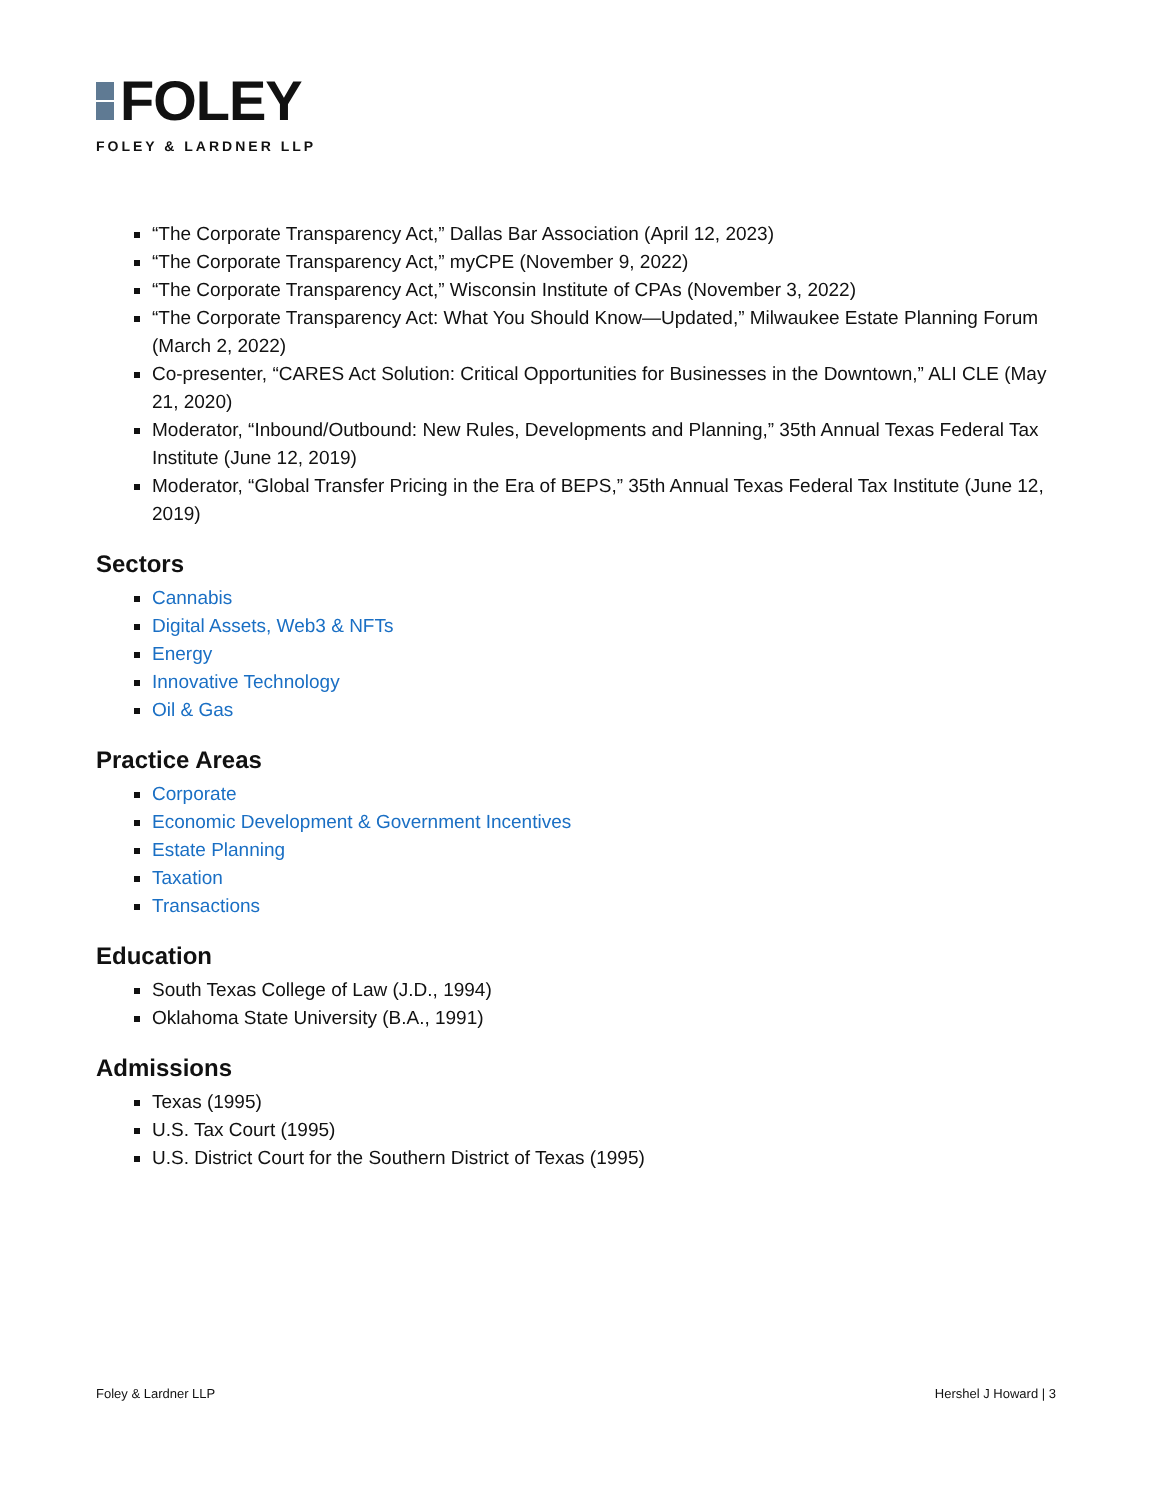FOLEY
FOLEY & LARDNER LLP
“The Corporate Transparency Act,” Dallas Bar Association (April 12, 2023)
“The Corporate Transparency Act,” myCPE (November 9, 2022)
“The Corporate Transparency Act,” Wisconsin Institute of CPAs (November 3, 2022)
“The Corporate Transparency Act: What You Should Know—Updated,” Milwaukee Estate Planning Forum (March 2, 2022)
Co-presenter, “CARES Act Solution: Critical Opportunities for Businesses in the Downtown,” ALI CLE (May 21, 2020)
Moderator, “Inbound/Outbound: New Rules, Developments and Planning,” 35th Annual Texas Federal Tax Institute (June 12, 2019)
Moderator, “Global Transfer Pricing in the Era of BEPS,” 35th Annual Texas Federal Tax Institute (June 12, 2019)
Sectors
Cannabis
Digital Assets, Web3 & NFTs
Energy
Innovative Technology
Oil & Gas
Practice Areas
Corporate
Economic Development & Government Incentives
Estate Planning
Taxation
Transactions
Education
South Texas College of Law (J.D., 1994)
Oklahoma State University (B.A., 1991)
Admissions
Texas (1995)
U.S. Tax Court (1995)
U.S. District Court for the Southern District of Texas (1995)
Foley & Lardner LLP Hershel J Howard | 3